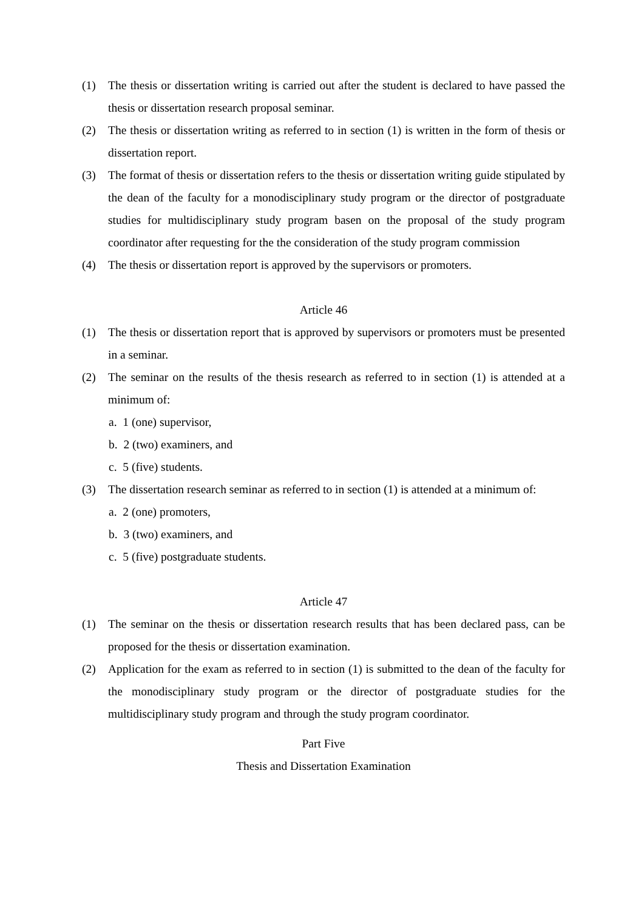(1) The thesis or dissertation writing is carried out after the student is declared to have passed the thesis or dissertation research proposal seminar.
(2) The thesis or dissertation writing as referred to in section (1) is written in the form of thesis or dissertation report.
(3) The format of thesis or dissertation refers to the thesis or dissertation writing guide stipulated by the dean of the faculty for a monodisciplinary study program or the director of postgraduate studies for multidisciplinary study program basen on the proposal of the study program coordinator after requesting for the the consideration of the study program commission
(4) The thesis or dissertation report is approved by the supervisors or promoters.
Article 46
(1) The thesis or dissertation report that is approved by supervisors or promoters must be presented in a seminar.
(2) The seminar on the results of the thesis research as referred to in section (1) is attended at a minimum of:
a. 1 (one) supervisor,
b. 2 (two) examiners, and
c. 5 (five) students.
(3) The dissertation research seminar as referred to in section (1) is attended at a minimum of:
a. 2 (one) promoters,
b. 3 (two) examiners, and
c. 5 (five) postgraduate students.
Article 47
(1) The seminar on the thesis or dissertation research results that has been declared pass, can be proposed for the thesis or dissertation examination.
(2) Application for the exam as referred to in section (1) is submitted to the dean of the faculty for the monodisciplinary study program or the director of postgraduate studies for the multidisciplinary study program and through the study program coordinator.
Part Five
Thesis and Dissertation Examination